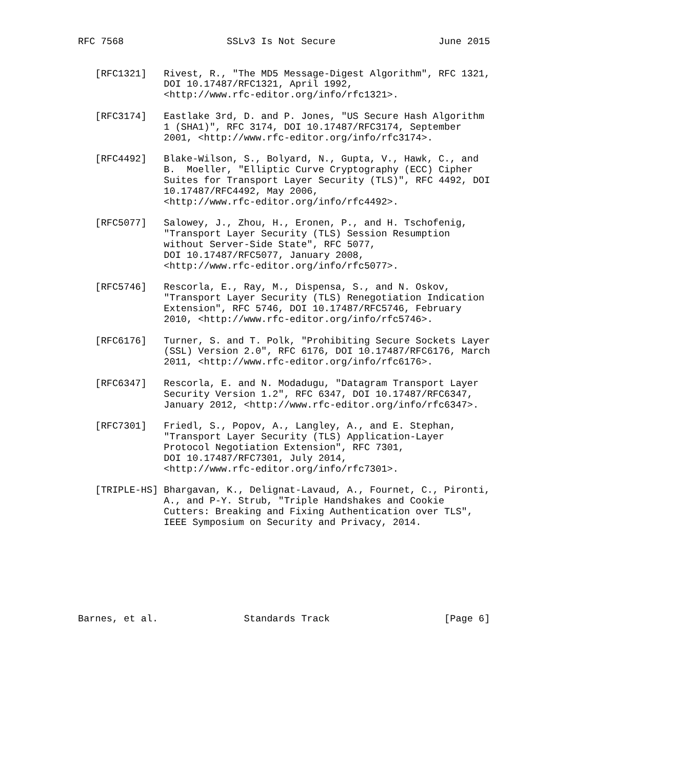RFC 7568                  SSLv3 Is Not Secure                  June 2015


   [RFC1321]   Rivest, R., "The MD5 Message-Digest Algorithm", RFC 1321,
               DOI 10.17487/RFC1321, April 1992,
               <http://www.rfc-editor.org/info/rfc1321>.

   [RFC3174]   Eastlake 3rd, D. and P. Jones, "US Secure Hash Algorithm
               1 (SHA1)", RFC 3174, DOI 10.17487/RFC3174, September
               2001, <http://www.rfc-editor.org/info/rfc3174>.

   [RFC4492]   Blake-Wilson, S., Bolyard, N., Gupta, V., Hawk, C., and
               B.  Moeller, "Elliptic Curve Cryptography (ECC) Cipher
               Suites for Transport Layer Security (TLS)", RFC 4492, DOI
               10.17487/RFC4492, May 2006,
               <http://www.rfc-editor.org/info/rfc4492>.

   [RFC5077]   Salowey, J., Zhou, H., Eronen, P., and H. Tschofenig,
               "Transport Layer Security (TLS) Session Resumption
               without Server-Side State", RFC 5077,
               DOI 10.17487/RFC5077, January 2008,
               <http://www.rfc-editor.org/info/rfc5077>.

   [RFC5746]   Rescorla, E., Ray, M., Dispensa, S., and N. Oskov,
               "Transport Layer Security (TLS) Renegotiation Indication
               Extension", RFC 5746, DOI 10.17487/RFC5746, February
               2010, <http://www.rfc-editor.org/info/rfc5746>.

   [RFC6176]   Turner, S. and T. Polk, "Prohibiting Secure Sockets Layer
               (SSL) Version 2.0", RFC 6176, DOI 10.17487/RFC6176, March
               2011, <http://www.rfc-editor.org/info/rfc6176>.

   [RFC6347]   Rescorla, E. and N. Modadugu, "Datagram Transport Layer
               Security Version 1.2", RFC 6347, DOI 10.17487/RFC6347,
               January 2012, <http://www.rfc-editor.org/info/rfc6347>.

   [RFC7301]   Friedl, S., Popov, A., Langley, A., and E. Stephan,
               "Transport Layer Security (TLS) Application-Layer
               Protocol Negotiation Extension", RFC 7301,
               DOI 10.17487/RFC7301, July 2014,
               <http://www.rfc-editor.org/info/rfc7301>.

   [TRIPLE-HS] Bhargavan, K., Delignat-Lavaud, A., Fournet, C., Pironti,
               A., and P-Y. Strub, "Triple Handshakes and Cookie
               Cutters: Breaking and Fixing Authentication over TLS",
               IEEE Symposium on Security and Privacy, 2014.








Barnes, et al.               Standards Track                    [Page 6]